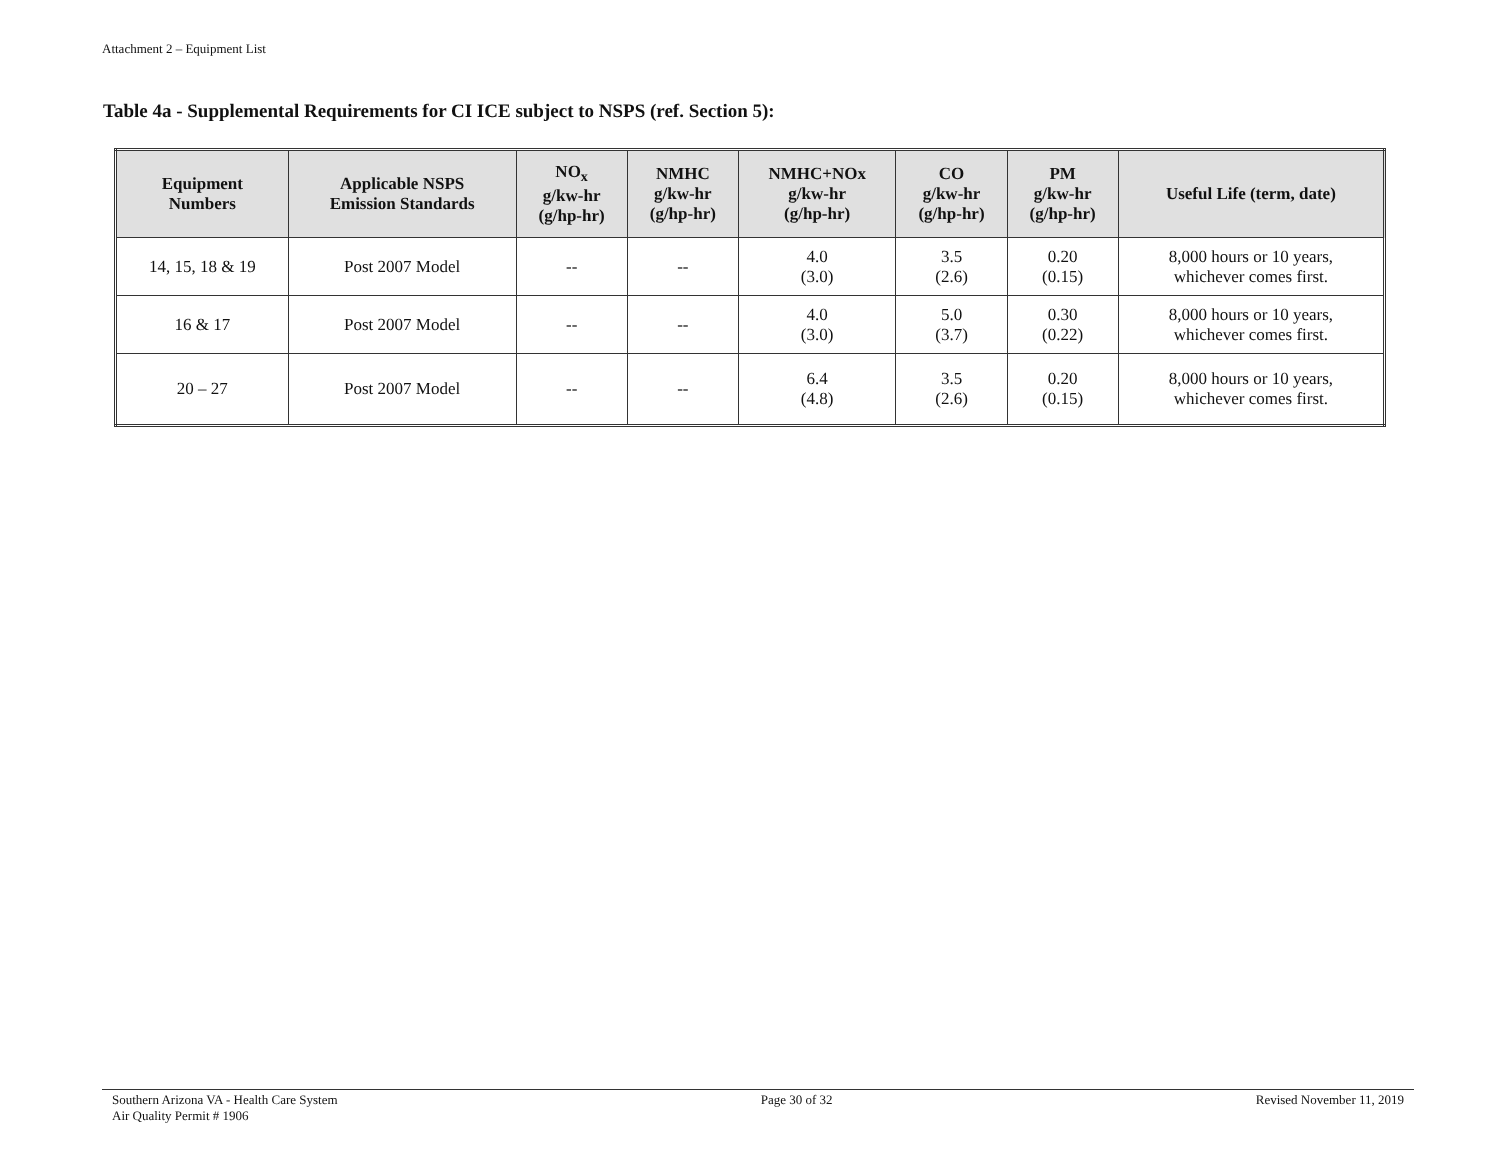Attachment 2 – Equipment List
Table 4a - Supplemental Requirements for CI ICE subject to NSPS (ref. Section 5):
| Equipment Numbers | Applicable NSPS Emission Standards | NO<sub>x</sub> g/kw-hr (g/hp-hr) | NMHC g/kw-hr (g/hp-hr) | NMHC+NOx g/kw-hr (g/hp-hr) | CO g/kw-hr (g/hp-hr) | PM g/kw-hr (g/hp-hr) | Useful Life (term, date) |
| --- | --- | --- | --- | --- | --- | --- | --- |
| 14, 15, 18 & 19 | Post 2007 Model | -- | -- | 4.0 (3.0) | 3.5 (2.6) | 0.20 (0.15) | 8,000 hours or 10 years, whichever comes first. |
| 16 & 17 | Post 2007 Model | -- | -- | 4.0 (3.0) | 5.0 (3.7) | 0.30 (0.22) | 8,000 hours or 10 years, whichever comes first. |
| 20 – 27 | Post 2007 Model | -- | -- | 6.4 (4.8) | 3.5 (2.6) | 0.20 (0.15) | 8,000 hours or 10 years, whichever comes first. |
Southern Arizona VA - Health Care System
Air Quality Permit # 1906
Page 30 of 32 Revised November 11, 2019